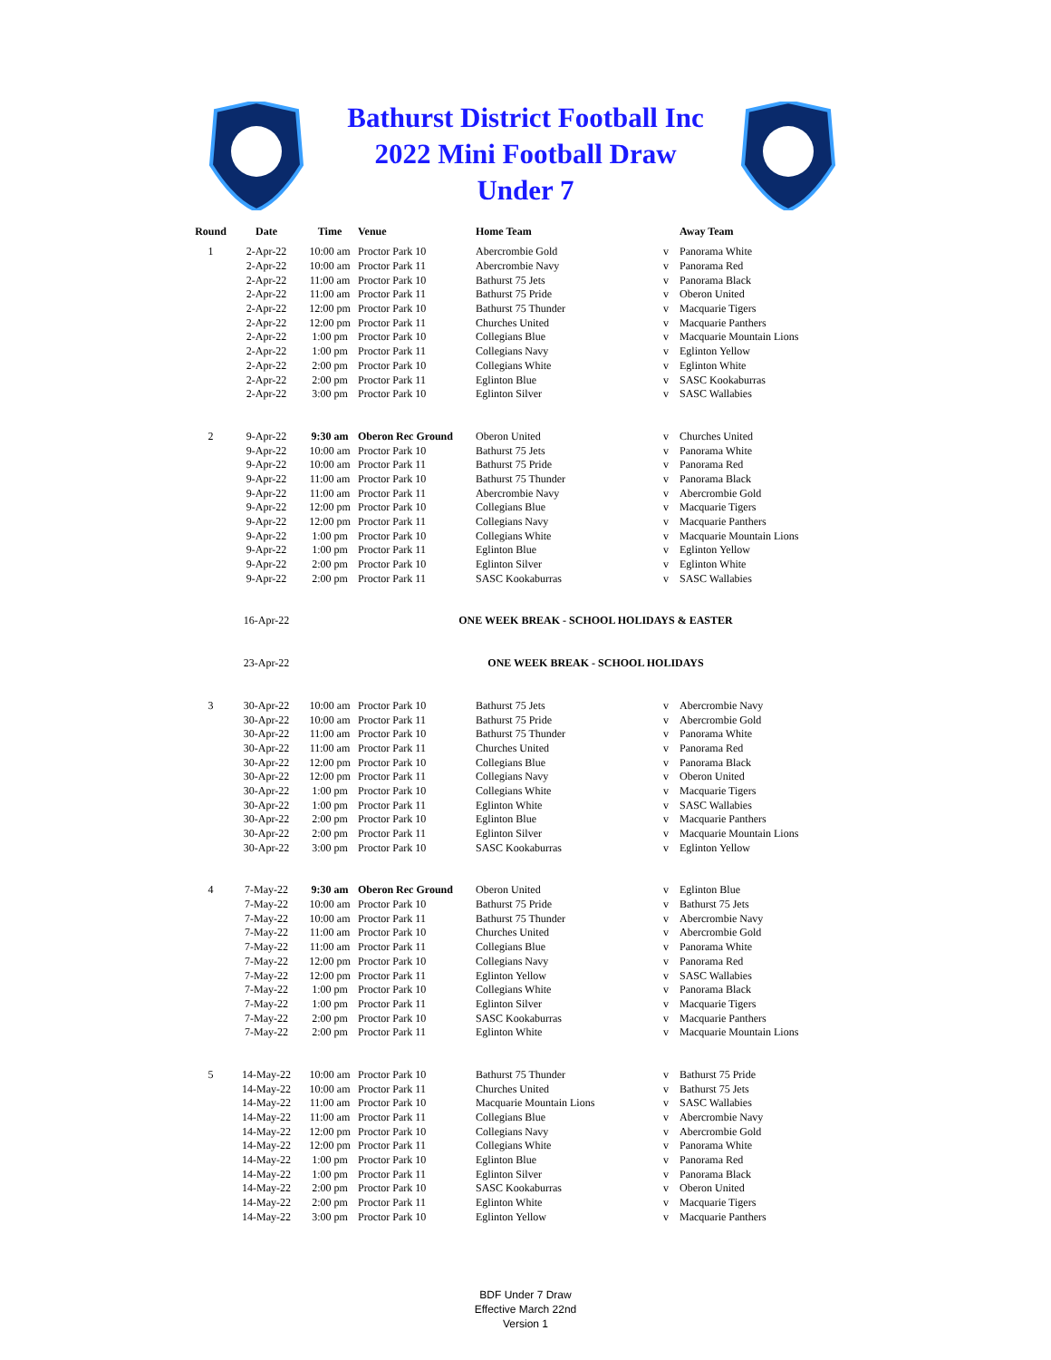Bathurst District Football Inc
2022 Mini Football Draw
Under 7
| Round | Date | Time | Venue | Home Team | | Away Team |
| --- | --- | --- | --- | --- | --- | --- |
| 1 | 2-Apr-22 | 10:00 am | Proctor Park 10 | Abercrombie Gold | v | Panorama White |
| | 2-Apr-22 | 10:00 am | Proctor Park 11 | Abercrombie Navy | v | Panorama Red |
| | 2-Apr-22 | 11:00 am | Proctor Park 10 | Bathurst 75 Jets | v | Panorama Black |
| | 2-Apr-22 | 11:00 am | Proctor Park 11 | Bathurst 75 Pride | v | Oberon United |
| | 2-Apr-22 | 12:00 pm | Proctor Park 10 | Bathurst 75 Thunder | v | Macquarie Tigers |
| | 2-Apr-22 | 12:00 pm | Proctor Park 11 | Churches United | v | Macquarie Panthers |
| | 2-Apr-22 | 1:00 pm | Proctor Park 10 | Collegians Blue | v | Macquarie Mountain Lions |
| | 2-Apr-22 | 1:00 pm | Proctor Park 11 | Collegians Navy | v | Eglinton Yellow |
| | 2-Apr-22 | 2:00 pm | Proctor Park 10 | Collegians White | v | Eglinton White |
| | 2-Apr-22 | 2:00 pm | Proctor Park 11 | Eglinton Blue | v | SASC Kookaburras |
| | 2-Apr-22 | 3:00 pm | Proctor Park 10 | Eglinton Silver | v | SASC Wallabies |
| 2 | 9-Apr-22 | 9:30 am | Oberon Rec Ground | Oberon United | v | Churches United |
| | 9-Apr-22 | 10:00 am | Proctor Park 10 | Bathurst 75 Jets | v | Panorama White |
| | 9-Apr-22 | 10:00 am | Proctor Park 11 | Bathurst 75 Pride | v | Panorama Red |
| | 9-Apr-22 | 11:00 am | Proctor Park 10 | Bathurst 75 Thunder | v | Panorama Black |
| | 9-Apr-22 | 11:00 am | Proctor Park 11 | Abercrombie Navy | v | Abercrombie Gold |
| | 9-Apr-22 | 12:00 pm | Proctor Park 10 | Collegians Blue | v | Macquarie Tigers |
| | 9-Apr-22 | 12:00 pm | Proctor Park 11 | Collegians Navy | v | Macquarie Panthers |
| | 9-Apr-22 | 1:00 pm | Proctor Park 10 | Collegians White | v | Macquarie Mountain Lions |
| | 9-Apr-22 | 1:00 pm | Proctor Park 11 | Eglinton Blue | v | Eglinton Yellow |
| | 9-Apr-22 | 2:00 pm | Proctor Park 10 | Eglinton Silver | v | Eglinton White |
| | 9-Apr-22 | 2:00 pm | Proctor Park 11 | SASC Kookaburras | v | SASC Wallabies |
| | 16-Apr-22 | | ONE WEEK BREAK - SCHOOL HOLIDAYS & EASTER | | | |
| | 23-Apr-22 | | ONE WEEK BREAK - SCHOOL HOLIDAYS | | | |
| 3 | 30-Apr-22 | 10:00 am | Proctor Park 10 | Bathurst 75 Jets | v | Abercrombie Navy |
| | 30-Apr-22 | 10:00 am | Proctor Park 11 | Bathurst 75 Pride | v | Abercrombie Gold |
| | 30-Apr-22 | 11:00 am | Proctor Park 10 | Bathurst 75 Thunder | v | Panorama White |
| | 30-Apr-22 | 11:00 am | Proctor Park 11 | Churches United | v | Panorama Red |
| | 30-Apr-22 | 12:00 pm | Proctor Park 10 | Collegians Blue | v | Panorama Black |
| | 30-Apr-22 | 12:00 pm | Proctor Park 11 | Collegians Navy | v | Oberon United |
| | 30-Apr-22 | 1:00 pm | Proctor Park 10 | Collegians White | v | Macquarie Tigers |
| | 30-Apr-22 | 1:00 pm | Proctor Park 11 | Eglinton White | v | SASC Wallabies |
| | 30-Apr-22 | 2:00 pm | Proctor Park 10 | Eglinton Blue | v | Macquarie Panthers |
| | 30-Apr-22 | 2:00 pm | Proctor Park 11 | Eglinton Silver | v | Macquarie Mountain Lions |
| | 30-Apr-22 | 3:00 pm | Proctor Park 10 | SASC Kookaburras | v | Eglinton Yellow |
| 4 | 7-May-22 | 9:30 am | Oberon Rec Ground | Oberon United | v | Eglinton Blue |
| | 7-May-22 | 10:00 am | Proctor Park 10 | Bathurst 75 Pride | v | Bathurst 75 Jets |
| | 7-May-22 | 10:00 am | Proctor Park 11 | Bathurst 75 Thunder | v | Abercrombie Navy |
| | 7-May-22 | 11:00 am | Proctor Park 10 | Churches United | v | Abercrombie Gold |
| | 7-May-22 | 11:00 am | Proctor Park 11 | Collegians Blue | v | Panorama White |
| | 7-May-22 | 12:00 pm | Proctor Park 10 | Collegians Navy | v | Panorama Red |
| | 7-May-22 | 12:00 pm | Proctor Park 11 | Eglinton Yellow | v | SASC Wallabies |
| | 7-May-22 | 1:00 pm | Proctor Park 10 | Collegians White | v | Panorama Black |
| | 7-May-22 | 1:00 pm | Proctor Park 11 | Eglinton Silver | v | Macquarie Tigers |
| | 7-May-22 | 2:00 pm | Proctor Park 10 | SASC Kookaburras | v | Macquarie Panthers |
| | 7-May-22 | 2:00 pm | Proctor Park 11 | Eglinton White | v | Macquarie Mountain Lions |
| 5 | 14-May-22 | 10:00 am | Proctor Park 10 | Bathurst 75 Thunder | v | Bathurst 75 Pride |
| | 14-May-22 | 10:00 am | Proctor Park 11 | Churches United | v | Bathurst 75 Jets |
| | 14-May-22 | 11:00 am | Proctor Park 10 | Macquarie Mountain Lions | v | SASC Wallabies |
| | 14-May-22 | 11:00 am | Proctor Park 11 | Collegians Blue | v | Abercrombie Navy |
| | 14-May-22 | 12:00 pm | Proctor Park 10 | Collegians Navy | v | Abercrombie Gold |
| | 14-May-22 | 12:00 pm | Proctor Park 11 | Collegians White | v | Panorama White |
| | 14-May-22 | 1:00 pm | Proctor Park 10 | Eglinton Blue | v | Panorama Red |
| | 14-May-22 | 1:00 pm | Proctor Park 11 | Eglinton Silver | v | Panorama Black |
| | 14-May-22 | 2:00 pm | Proctor Park 10 | SASC Kookaburras | v | Oberon United |
| | 14-May-22 | 2:00 pm | Proctor Park 11 | Eglinton White | v | Macquarie Tigers |
| | 14-May-22 | 3:00 pm | Proctor Park 10 | Eglinton Yellow | v | Macquarie Panthers |
BDF Under 7 Draw
Effective March 22nd
Version 1